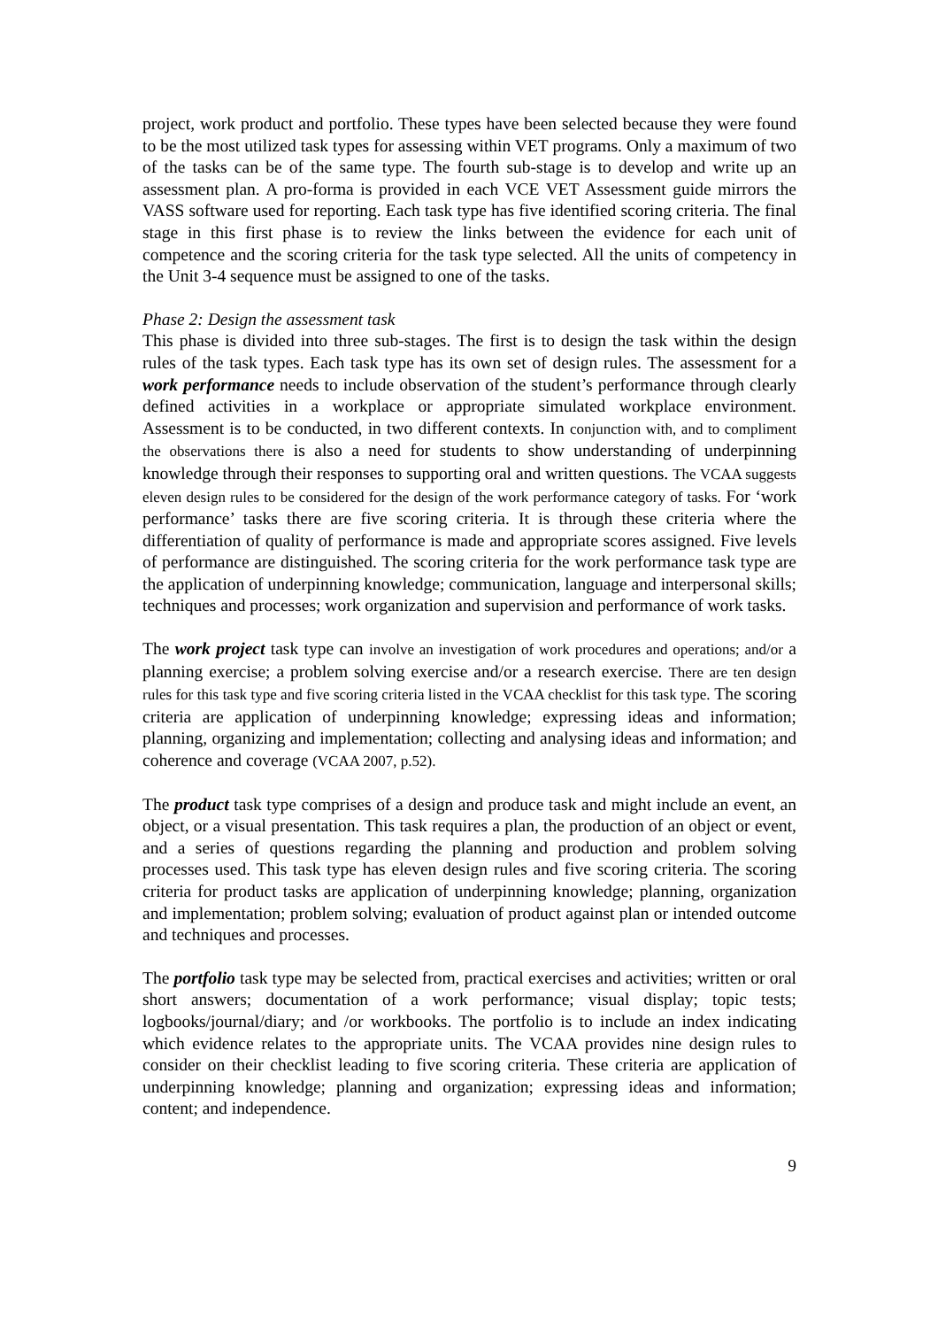project, work product and portfolio. These types have been selected because they were found to be the most utilized task types for assessing within VET programs. Only a maximum of two of the tasks can be of the same type. The fourth sub-stage is to develop and write up an assessment plan. A pro-forma is provided in each VCE VET Assessment guide mirrors the VASS software used for reporting. Each task type has five identified scoring criteria. The final stage in this first phase is to review the links between the evidence for each unit of competence and the scoring criteria for the task type selected. All the units of competency in the Unit 3-4 sequence must be assigned to one of the tasks.
Phase 2: Design the assessment task
This phase is divided into three sub-stages. The first is to design the task within the design rules of the task types. Each task type has its own set of design rules. The assessment for a work performance needs to include observation of the student’s performance through clearly defined activities in a workplace or appropriate simulated workplace environment. Assessment is to be conducted, in two different contexts. In conjunction with, and to compliment the observations there is also a need for students to show understanding of underpinning knowledge through their responses to supporting oral and written questions. The VCAA suggests eleven design rules to be considered for the design of the work performance category of tasks. For ‘work performance’ tasks there are five scoring criteria. It is through these criteria where the differentiation of quality of performance is made and appropriate scores assigned. Five levels of performance are distinguished. The scoring criteria for the work performance task type are the application of underpinning knowledge; communication, language and interpersonal skills; techniques and processes; work organization and supervision and performance of work tasks.
The work project task type can involve an investigation of work procedures and operations; and/or a planning exercise; a problem solving exercise and/or a research exercise. There are ten design rules for this task type and five scoring criteria listed in the VCAA checklist for this task type. The scoring criteria are application of underpinning knowledge; expressing ideas and information; planning, organizing and implementation; collecting and analysing ideas and information; and coherence and coverage (VCAA 2007, p.52).
The product task type comprises of a design and produce task and might include an event, an object, or a visual presentation. This task requires a plan, the production of an object or event, and a series of questions regarding the planning and production and problem solving processes used. This task type has eleven design rules and five scoring criteria. The scoring criteria for product tasks are application of underpinning knowledge; planning, organization and implementation; problem solving; evaluation of product against plan or intended outcome and techniques and processes.
The portfolio task type may be selected from, practical exercises and activities; written or oral short answers; documentation of a work performance; visual display; topic tests; logbooks/journal/diary; and /or workbooks. The portfolio is to include an index indicating which evidence relates to the appropriate units. The VCAA provides nine design rules to consider on their checklist leading to five scoring criteria. These criteria are application of underpinning knowledge; planning and organization; expressing ideas and information; content; and independence.
9